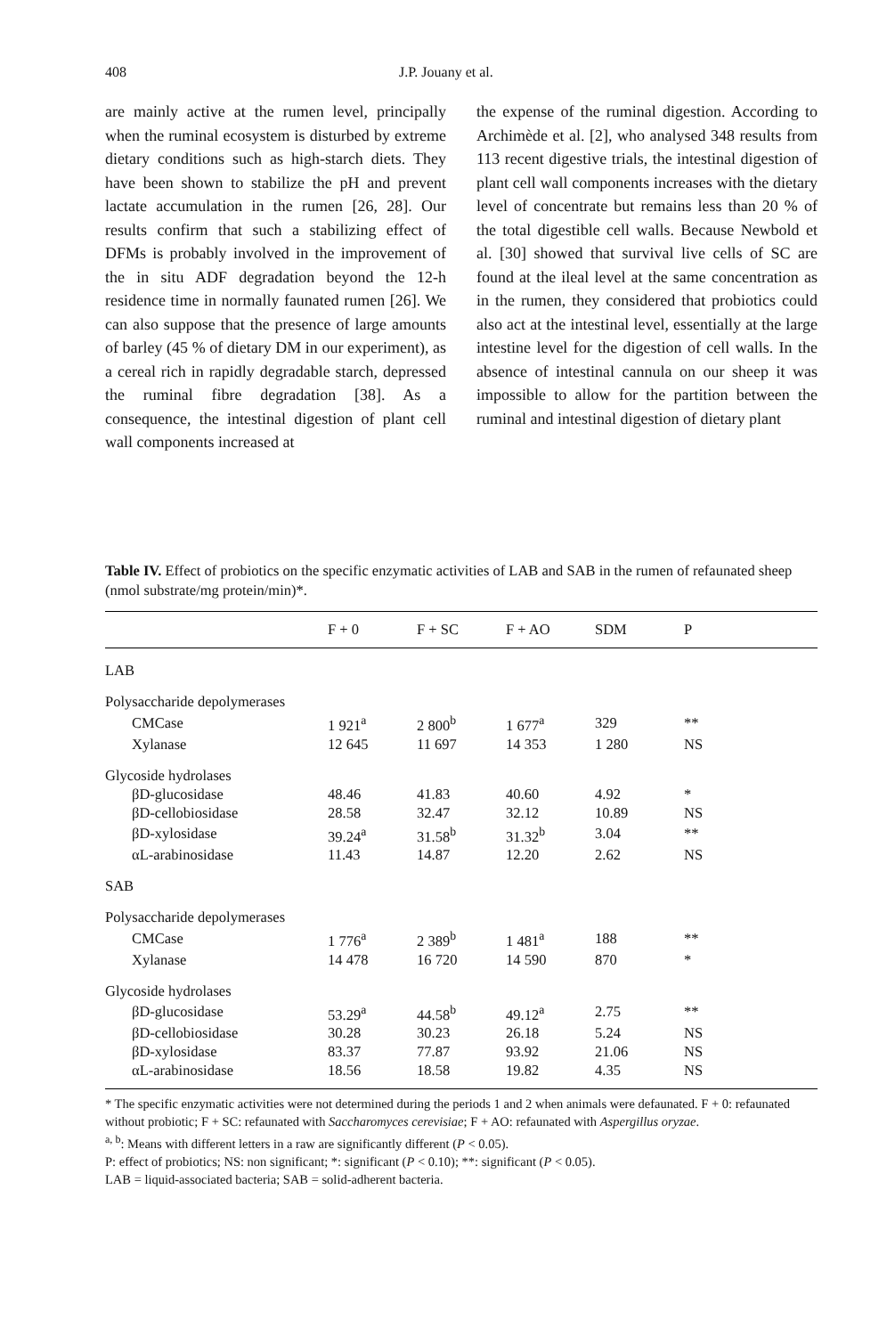408 J.P. Jouany et al.
are mainly active at the rumen level, principally when the ruminal ecosystem is disturbed by extreme dietary conditions such as high-starch diets. They have been shown to stabilize the pH and prevent lactate accumulation in the rumen [26, 28]. Our results confirm that such a stabilizing effect of DFMs is probably involved in the improvement of the in situ ADF degradation beyond the 12-h residence time in normally faunated rumen [26]. We can also suppose that the presence of large amounts of barley (45 % of dietary DM in our experiment), as a cereal rich in rapidly degradable starch, depressed the ruminal fibre degradation [38]. As a consequence, the intestinal digestion of plant cell wall components increased at
the expense of the ruminal digestion. According to Archimède et al. [2], who analysed 348 results from 113 recent digestive trials, the intestinal digestion of plant cell wall components increases with the dietary level of concentrate but remains less than 20 % of the total digestible cell walls. Because Newbold et al. [30] showed that survival live cells of SC are found at the ileal level at the same concentration as in the rumen, they considered that probiotics could also act at the intestinal level, essentially at the large intestine level for the digestion of cell walls. In the absence of intestinal cannula on our sheep it was impossible to allow for the partition between the ruminal and intestinal digestion of dietary plant
Table IV. Effect of probiotics on the specific enzymatic activities of LAB and SAB in the rumen of refaunated sheep (nmol substrate/mg protein/min)*.
| | F + 0 | F + SC | F + AO | SDM | P |
| --- | --- | --- | --- | --- | --- |
| LAB | | | | | |
| Polysaccharide depolymerases | | | | | |
| CMCase | 1 921<sup>a</sup> | 2 800<sup>b</sup> | 1 677<sup>a</sup> | 329 | ** |
| Xylanase | 12 645 | 11 697 | 14 353 | 1 280 | NS |
| Glycoside hydrolases | | | | | |
| βD-glucosidase | 48.46 | 41.83 | 40.60 | 4.92 | * |
| βD-cellobiosidase | 28.58 | 32.47 | 32.12 | 10.89 | NS |
| βD-xylosidase | 39.24<sup>a</sup> | 31.58<sup>b</sup> | 31.32<sup>b</sup> | 3.04 | ** |
| αL-arabinosidase | 11.43 | 14.87 | 12.20 | 2.62 | NS |
| SAB | | | | | |
| Polysaccharide depolymerases | | | | | |
| CMCase | 1 776<sup>a</sup> | 2 389<sup>b</sup> | 1 481<sup>a</sup> | 188 | ** |
| Xylanase | 14 478 | 16 720 | 14 590 | 870 | * |
| Glycoside hydrolases | | | | | |
| βD-glucosidase | 53.29<sup>a</sup> | 44.58<sup>b</sup> | 49.12<sup>a</sup> | 2.75 | ** |
| βD-cellobiosidase | 30.28 | 30.23 | 26.18 | 5.24 | NS |
| βD-xylosidase | 83.37 | 77.87 | 93.92 | 21.06 | NS |
| αL-arabinosidase | 18.56 | 18.58 | 19.82 | 4.35 | NS |
* The specific enzymatic activities were not determined during the periods 1 and 2 when animals were defaunated. F + 0: refaunated without probiotic; F + SC: refaunated with Saccharomyces cerevisiae; F + AO: refaunated with Aspergillus oryzae.
<sup>a, b</sup>: Means with different letters in a raw are significantly different (P < 0.05).
P: effect of probiotics; NS: non significant; *: significant (P < 0.10); **: significant (P < 0.05).
LAB = liquid-associated bacteria; SAB = solid-adherent bacteria.